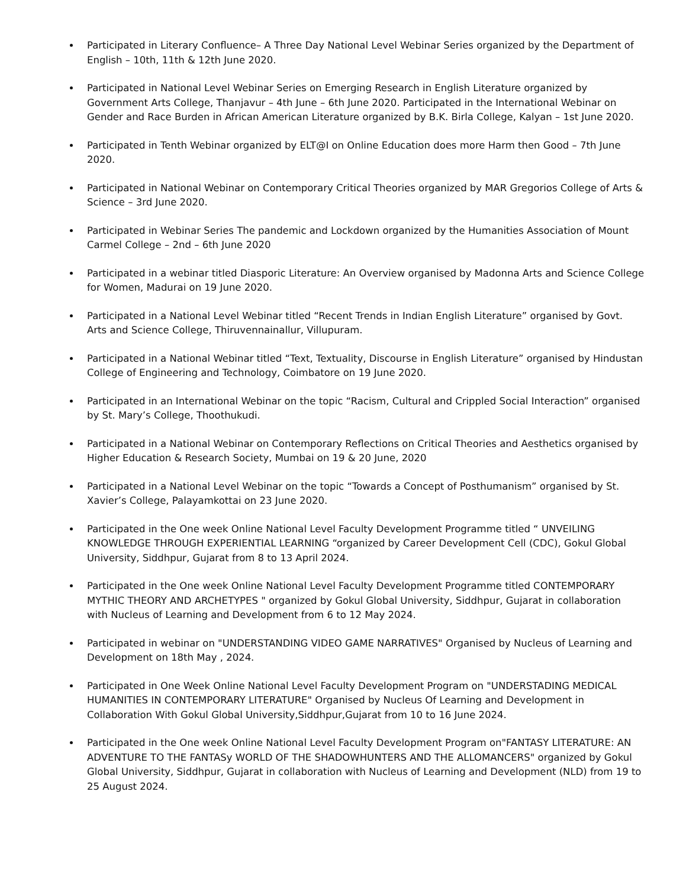Participated in Literary Confluence– A Three Day National Level Webinar Series organized by the Department of English – 10th, 11th & 12th June 2020.
Participated in National Level Webinar Series on Emerging Research in English Literature organized by Government Arts College, Thanjavur – 4th June – 6th June 2020. Participated in the International Webinar on Gender and Race Burden in African American Literature organized by B.K. Birla College, Kalyan – 1st June 2020.
Participated in Tenth Webinar organized by ELT@I on Online Education does more Harm then Good – 7th June 2020.
Participated in National Webinar on Contemporary Critical Theories organized by MAR Gregorios College of Arts & Science – 3rd June 2020.
Participated in Webinar Series The pandemic and Lockdown organized by the Humanities Association of Mount Carmel College – 2nd – 6th June 2020
Participated in a webinar titled Diasporic Literature: An Overview organised by Madonna Arts and Science College for Women, Madurai on 19 June 2020.
Participated in a National Level Webinar titled “Recent Trends in Indian English Literature” organised by Govt. Arts and Science College, Thiruvennainallur, Villupuram.
Participated in a National Webinar titled “Text, Textuality, Discourse in English Literature” organised by Hindustan College of Engineering and Technology, Coimbatore on 19 June 2020.
Participated in an International Webinar on the topic “Racism, Cultural and Crippled Social Interaction” organised by St. Mary’s College, Thoothukudi.
Participated in a National Webinar on Contemporary Reflections on Critical Theories and Aesthetics organised by Higher Education & Research Society, Mumbai on 19 & 20 June, 2020
Participated in a National Level Webinar on the topic “Towards a Concept of Posthumanism” organised by St. Xavier’s College, Palayamkottai on 23 June 2020.
Participated in the One week Online National Level Faculty Development Programme titled “ UNVEILING KNOWLEDGE THROUGH EXPERIENTIAL LEARNING “organized by Career Development Cell (CDC), Gokul Global University, Siddhpur, Gujarat from 8 to 13 April 2024.
Participated in the One week Online National Level Faculty Development Programme titled CONTEMPORARY MYTHIC THEORY AND ARCHETYPES " organized by Gokul Global University, Siddhpur, Gujarat in collaboration with Nucleus of Learning and Development from 6 to 12 May 2024.
Participated in webinar on "UNDERSTANDING VIDEO GAME NARRATIVES" Organised by Nucleus of Learning and Development on 18th May , 2024.
Participated in One Week Online National Level Faculty Development Program on "UNDERSTADING MEDICAL HUMANITIES IN CONTEMPORARY LITERATURE" Organised by Nucleus Of Learning and Development in Collaboration With Gokul Global University,Siddhpur,Gujarat from 10 to 16 June 2024.
Participated in the One week Online National Level Faculty Development Program on"FANTASY LITERATURE: AN ADVENTURE TO THE FANTASy WORLD OF THE SHADOWHUNTERS AND THE ALLOMANCERS" organized by Gokul Global University, Siddhpur, Gujarat in collaboration with Nucleus of Learning and Development (NLD) from 19 to 25 August 2024.